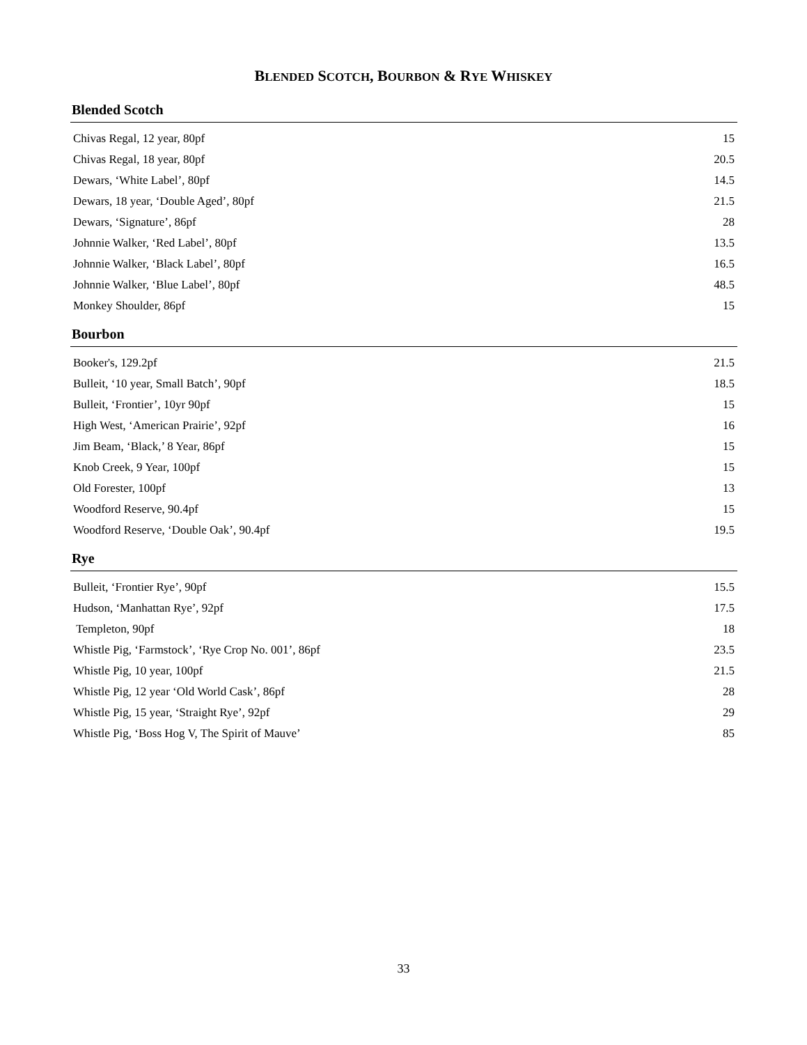BLENDED SCOTCH, BOURBON & RYE WHISKEY
Blended Scotch
| Chivas Regal, 12 year, 80pf | 15 |
| Chivas Regal, 18 year, 80pf | 20.5 |
| Dewars, ‘White Label’, 80pf | 14.5 |
| Dewars, 18 year, ‘Double Aged’, 80pf | 21.5 |
| Dewars, ‘Signature’, 86pf | 28 |
| Johnnie Walker, ‘Red Label’, 80pf | 13.5 |
| Johnnie Walker, ‘Black Label’, 80pf | 16.5 |
| Johnnie Walker, ‘Blue Label’, 80pf | 48.5 |
| Monkey Shoulder, 86pf | 15 |
Bourbon
| Booker's, 129.2pf | 21.5 |
| Bulleit, ‘10 year, Small Batch’, 90pf | 18.5 |
| Bulleit, ‘Frontier’, 10yr 90pf | 15 |
| High West, ‘American Prairie’, 92pf | 16 |
| Jim Beam, ‘Black,’ 8 Year, 86pf | 15 |
| Knob Creek, 9 Year, 100pf | 15 |
| Old Forester, 100pf | 13 |
| Woodford Reserve, 90.4pf | 15 |
| Woodford Reserve, ‘Double Oak’, 90.4pf | 19.5 |
Rye
| Bulleit, ‘Frontier Rye’, 90pf | 15.5 |
| Hudson, ‘Manhattan Rye’, 92pf | 17.5 |
| Templeton, 90pf | 18 |
| Whistle Pig, ‘Farmstock’, ‘Rye Crop No. 001’, 86pf | 23.5 |
| Whistle Pig, 10 year, 100pf | 21.5 |
| Whistle Pig, 12 year ‘Old World Cask’, 86pf | 28 |
| Whistle Pig, 15 year, ‘Straight Rye’, 92pf | 29 |
| Whistle Pig, ‘Boss Hog V, The Spirit of Mauve’ | 85 |
33